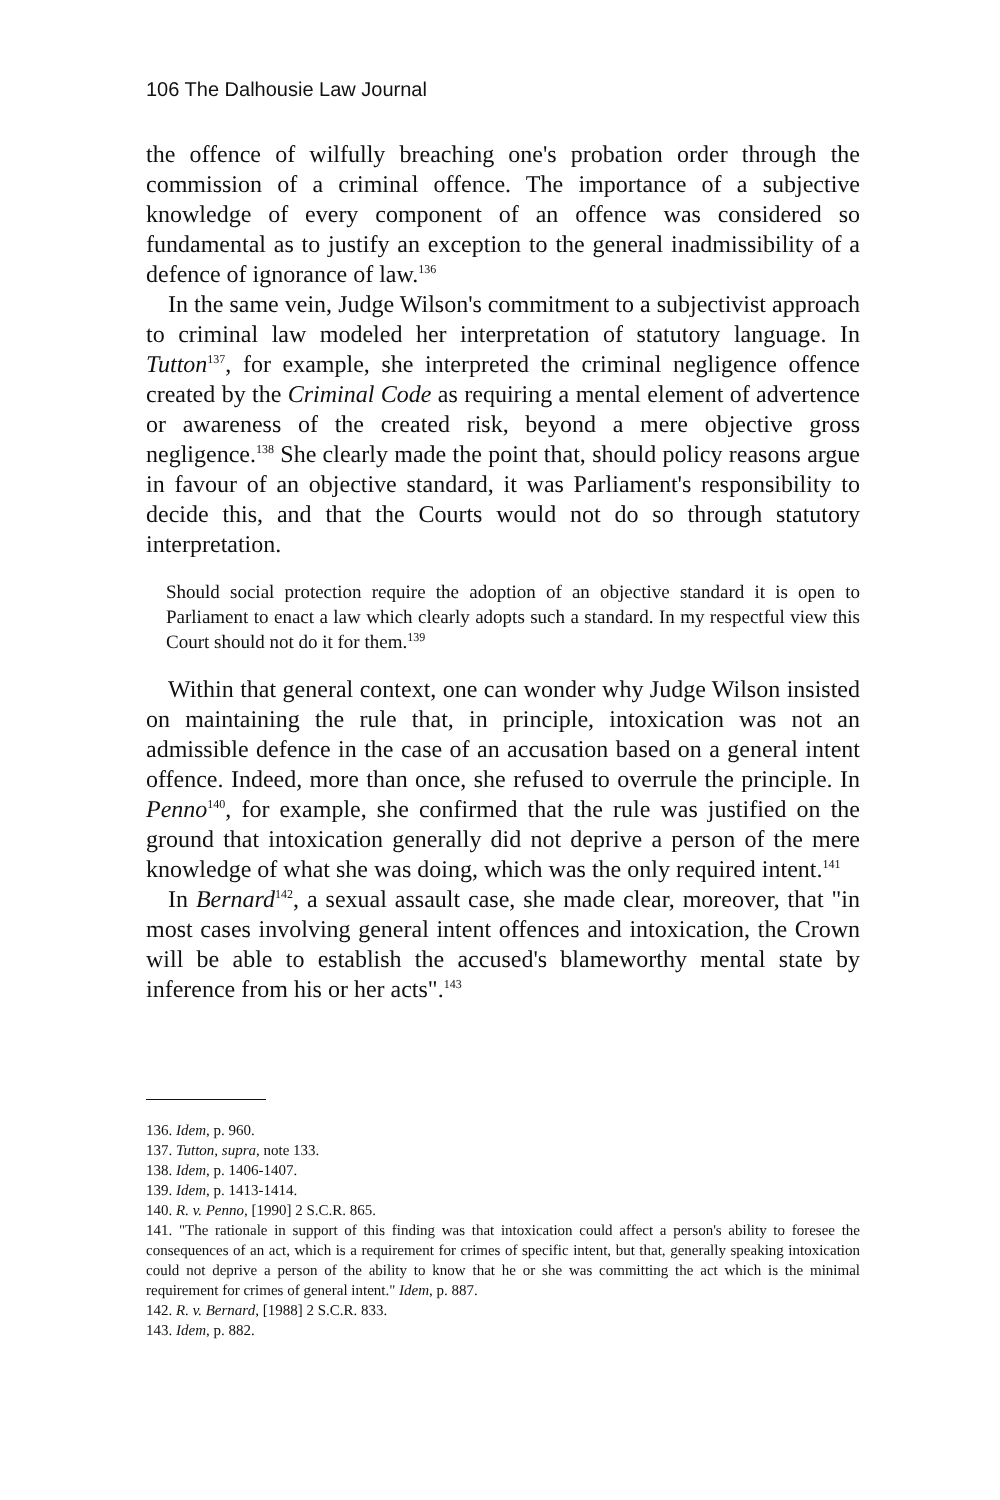106 The Dalhousie Law Journal
the offence of wilfully breaching one's probation order through the commission of a criminal offence. The importance of a subjective knowledge of every component of an offence was considered so fundamental as to justify an exception to the general inadmissibility of a defence of ignorance of law.<sup>136</sup>
In the same vein, Judge Wilson's commitment to a subjectivist approach to criminal law modeled her interpretation of statutory language. In Tutton<sup>137</sup>, for example, she interpreted the criminal negligence offence created by the Criminal Code as requiring a mental element of advertence or awareness of the created risk, beyond a mere objective gross negligence.<sup>138</sup> She clearly made the point that, should policy reasons argue in favour of an objective standard, it was Parliament's responsibility to decide this, and that the Courts would not do so through statutory interpretation.
Should social protection require the adoption of an objective standard it is open to Parliament to enact a law which clearly adopts such a standard. In my respectful view this Court should not do it for them.<sup>139</sup>
Within that general context, one can wonder why Judge Wilson insisted on maintaining the rule that, in principle, intoxication was not an admissible defence in the case of an accusation based on a general intent offence. Indeed, more than once, she refused to overrule the principle. In Penno<sup>140</sup>, for example, she confirmed that the rule was justified on the ground that intoxication generally did not deprive a person of the mere knowledge of what she was doing, which was the only required intent.<sup>141</sup>
In Bernard<sup>142</sup>, a sexual assault case, she made clear, moreover, that "in most cases involving general intent offences and intoxication, the Crown will be able to establish the accused's blameworthy mental state by inference from his or her acts".<sup>143</sup>
136. Idem, p. 960.
137. Tutton, supra, note 133.
138. Idem, p. 1406-1407.
139. Idem, p. 1413-1414.
140. R. v. Penno, [1990] 2 S.C.R. 865.
141. "The rationale in support of this finding was that intoxication could affect a person's ability to foresee the consequences of an act, which is a requirement for crimes of specific intent, but that, generally speaking intoxication could not deprive a person of the ability to know that he or she was committing the act which is the minimal requirement for crimes of general intent." Idem, p. 887.
142. R. v. Bernard, [1988] 2 S.C.R. 833.
143. Idem, p. 882.